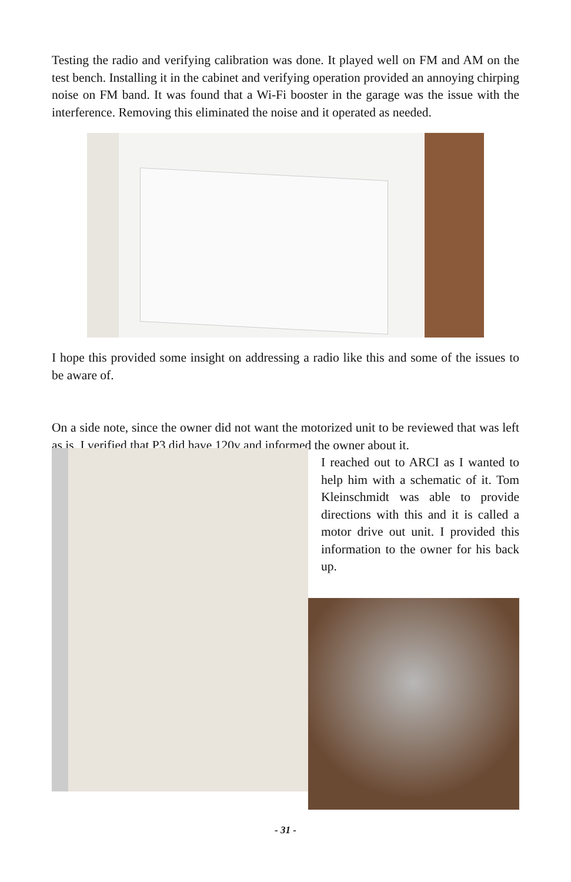Testing the radio and verifying calibration was done. It played well on FM and AM on the test bench. Installing it in the cabinet and verifying operation provided an annoying chirping noise on FM band. It was found that a Wi-Fi booster in the garage was the issue with the interference. Removing this eliminated the noise and it operated as needed.
I hope this provided some insight on addressing a radio like this and some of the issues to be aware of.
On a side note, since the owner did not want the motorized unit to be reviewed that was left as is. I verified that P3 did have 120v and informed the owner about it.
I reached out to ARCI as I wanted to help him with a schematic of it. Tom Kleinschmidt was able to provide directions with this and it is called a motor drive out unit. I provided this information to the owner for his back up.
- 31 -